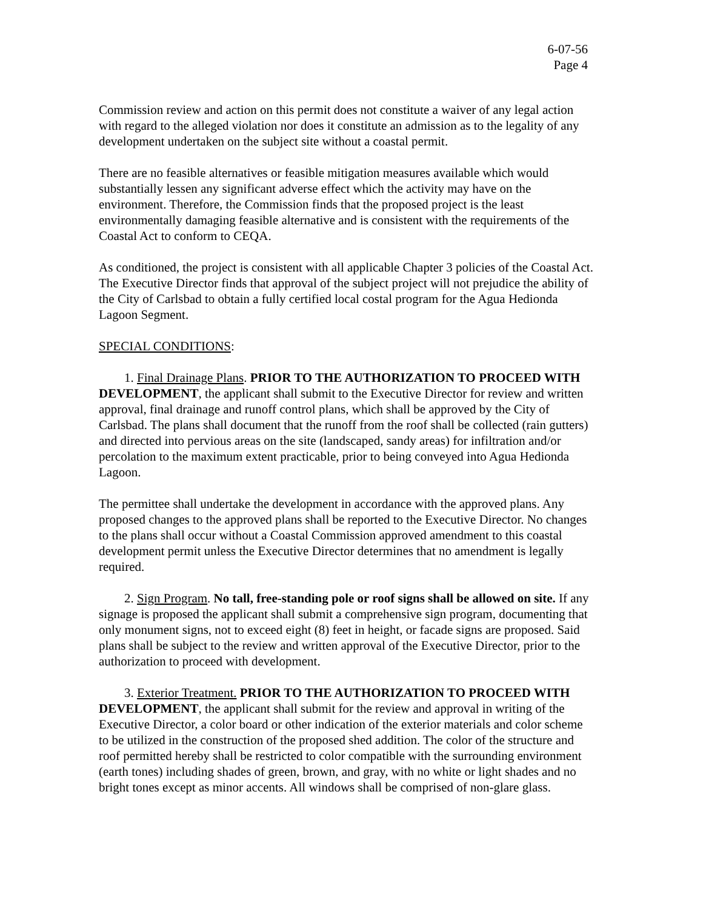6-07-56
Page 4
Commission review and action on this permit does not constitute a waiver of any legal action with regard to the alleged violation nor does it constitute an admission as to the legality of any development undertaken on the subject site without a coastal permit.
There are no feasible alternatives or feasible mitigation measures available which would substantially lessen any significant adverse effect which the activity may have on the environment. Therefore, the Commission finds that the proposed project is the least environmentally damaging feasible alternative and is consistent with the requirements of the Coastal Act to conform to CEQA.
As conditioned, the project is consistent with all applicable Chapter 3 policies of the Coastal Act. The Executive Director finds that approval of the subject project will not prejudice the ability of the City of Carlsbad to obtain a fully certified local costal program for the Agua Hedionda Lagoon Segment.
SPECIAL CONDITIONS:
1. Final Drainage Plans. PRIOR TO THE AUTHORIZATION TO PROCEED WITH DEVELOPMENT, the applicant shall submit to the Executive Director for review and written approval, final drainage and runoff control plans, which shall be approved by the City of Carlsbad. The plans shall document that the runoff from the roof shall be collected (rain gutters) and directed into pervious areas on the site (landscaped, sandy areas) for infiltration and/or percolation to the maximum extent practicable, prior to being conveyed into Agua Hedionda Lagoon.
The permittee shall undertake the development in accordance with the approved plans. Any proposed changes to the approved plans shall be reported to the Executive Director. No changes to the plans shall occur without a Coastal Commission approved amendment to this coastal development permit unless the Executive Director determines that no amendment is legally required.
2. Sign Program. No tall, free-standing pole or roof signs shall be allowed on site. If any signage is proposed the applicant shall submit a comprehensive sign program, documenting that only monument signs, not to exceed eight (8) feet in height, or facade signs are proposed. Said plans shall be subject to the review and written approval of the Executive Director, prior to the authorization to proceed with development.
3. Exterior Treatment. PRIOR TO THE AUTHORIZATION TO PROCEED WITH DEVELOPMENT, the applicant shall submit for the review and approval in writing of the Executive Director, a color board or other indication of the exterior materials and color scheme to be utilized in the construction of the proposed shed addition. The color of the structure and roof permitted hereby shall be restricted to color compatible with the surrounding environment (earth tones) including shades of green, brown, and gray, with no white or light shades and no bright tones except as minor accents. All windows shall be comprised of non-glare glass.